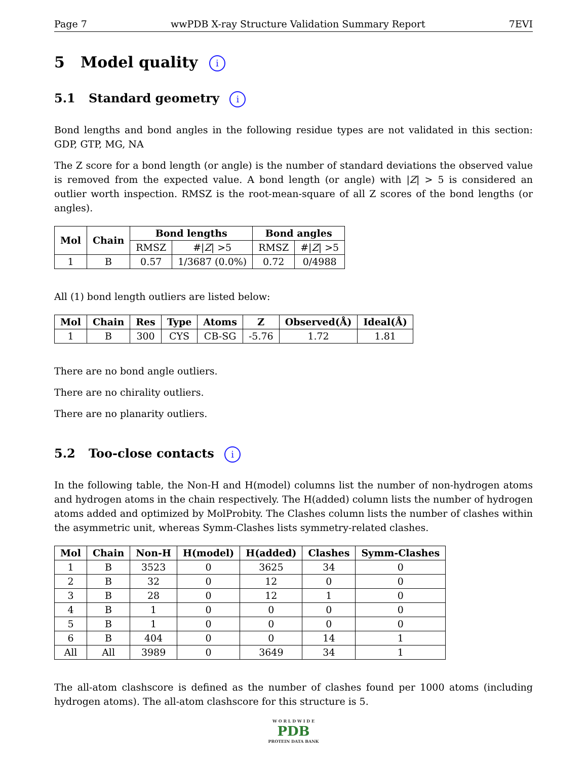Page 7 wwPDB X-ray Structure Validation Summary Report 7EVI
5 Model quality i
5.1 Standard geometry i
Bond lengths and bond angles in the following residue types are not validated in this section: GDP, GTP, MG, NA
The Z score for a bond length (or angle) is the number of standard deviations the observed value is removed from the expected value. A bond length (or angle) with |Z| > 5 is considered an outlier worth inspection. RMSZ is the root-mean-square of all Z scores of the bond lengths (or angles).
| Mol | Chain | Bond lengths | | Bond angles | |
| --- | --- | --- | --- | --- | --- |
| | | RMSZ | #/ Z / >5 | RMSZ | #/ Z / >5 |
| 1 | B | 0.57 | 1/3687 (0.0%) | 0.72 | 0/4988 |
All (1) bond length outliers are listed below:
| Mol | Chain | Res | Type | Atoms | Z | Observed(Å) | Ideal(Å) |
| --- | --- | --- | --- | --- | --- | --- | --- |
| 1 | B | 300 | CYS | CB-SG | -5.76 | 1.72 | 1.81 |
There are no bond angle outliers.
There are no chirality outliers.
There are no planarity outliers.
5.2 Too-close contacts i
In the following table, the Non-H and H(model) columns list the number of non-hydrogen atoms and hydrogen atoms in the chain respectively. The H(added) column lists the number of hydrogen atoms added and optimized by MolProbity. The Clashes column lists the number of clashes within the asymmetric unit, whereas Symm-Clashes lists symmetry-related clashes.
| Mol | Chain | Non-H | H(model) | H(added) | Clashes | Symm-Clashes |
| --- | --- | --- | --- | --- | --- | --- |
| 1 | B | 3523 | 0 | 3625 | 34 | 0 |
| 2 | B | 32 | 0 | 12 | 0 | 0 |
| 3 | B | 28 | 0 | 12 | 1 | 0 |
| 4 | B | 1 | 0 | 0 | 0 | 0 |
| 5 | B | 1 | 0 | 0 | 0 | 0 |
| 6 | B | 404 | 0 | 0 | 14 | 1 |
| All | All | 3989 | 0 | 3649 | 34 | 1 |
The all-atom clashscore is defined as the number of clashes found per 1000 atoms (including hydrogen atoms). The all-atom clashscore for this structure is 5.
W O R L D W I D E
PDB
PROTEIN DATA BANK